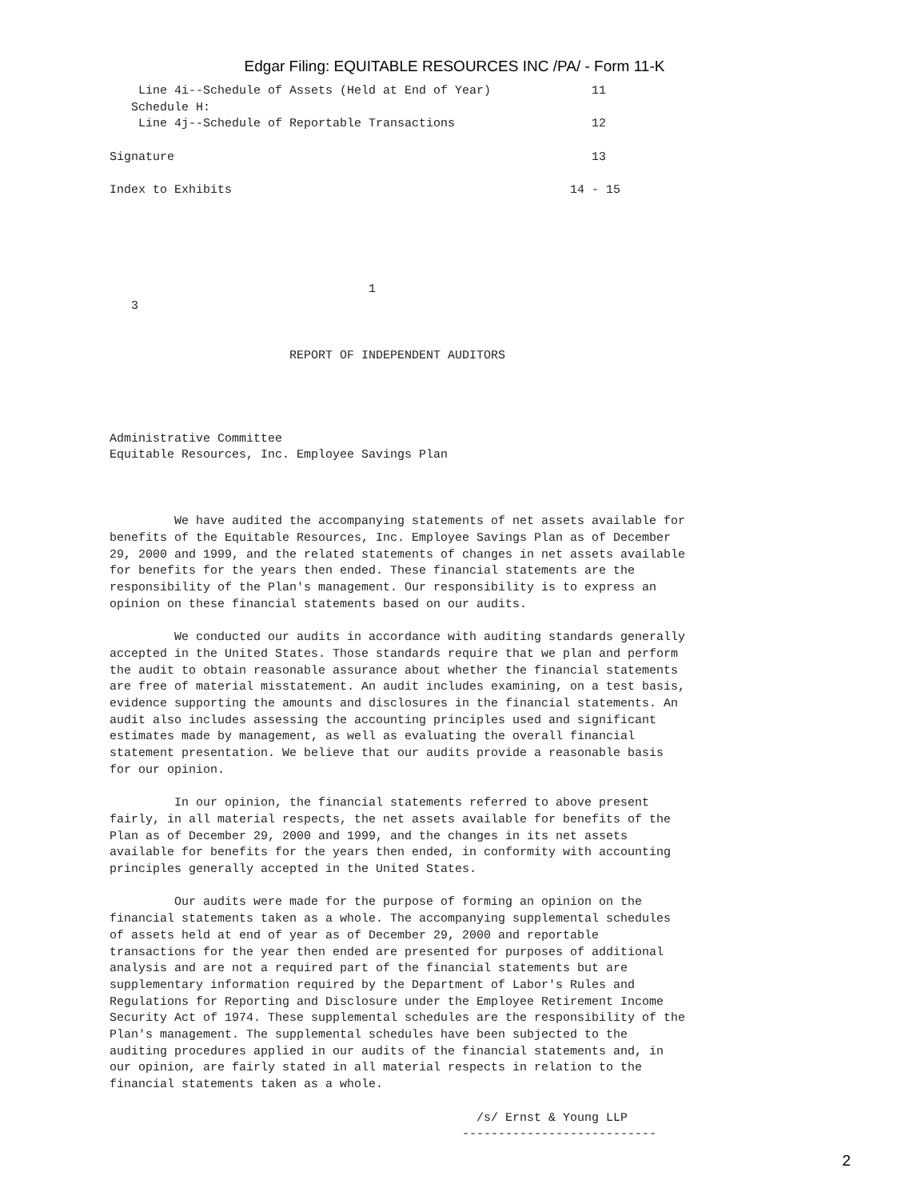Edgar Filing: EQUITABLE RESOURCES INC /PA/ - Form 11-K
    Line 4i--Schedule of Assets (Held at End of Year)              11
   Schedule H:
    Line 4j--Schedule of Reportable Transactions                   12

Signature                                                          13

Index to Exhibits                                               14 - 15





                                    1
   3


                         REPORT OF INDEPENDENT AUDITORS




Administrative Committee
Equitable Resources, Inc. Employee Savings Plan



         We have audited the accompanying statements of net assets available for
benefits of the Equitable Resources, Inc. Employee Savings Plan as of December
29, 2000 and 1999, and the related statements of changes in net assets available
for benefits for the years then ended. These financial statements are the
responsibility of the Plan's management. Our responsibility is to express an
opinion on these financial statements based on our audits.

         We conducted our audits in accordance with auditing standards generally
accepted in the United States. Those standards require that we plan and perform
the audit to obtain reasonable assurance about whether the financial statements
are free of material misstatement. An audit includes examining, on a test basis,
evidence supporting the amounts and disclosures in the financial statements. An
audit also includes assessing the accounting principles used and significant
estimates made by management, as well as evaluating the overall financial
statement presentation. We believe that our audits provide a reasonable basis
for our opinion.

         In our opinion, the financial statements referred to above present
fairly, in all material respects, the net assets available for benefits of the
Plan as of December 29, 2000 and 1999, and the changes in its net assets
available for benefits for the years then ended, in conformity with accounting
principles generally accepted in the United States.

         Our audits were made for the purpose of forming an opinion on the
financial statements taken as a whole. The accompanying supplemental schedules
of assets held at end of year as of December 29, 2000 and reportable
transactions for the year then ended are presented for purposes of additional
analysis and are not a required part of the financial statements but are
supplementary information required by the Department of Labor's Rules and
Regulations for Reporting and Disclosure under the Employee Retirement Income
Security Act of 1974. These supplemental schedules are the responsibility of the
Plan's management. The supplemental schedules have been subjected to the
auditing procedures applied in our audits of the financial statements and, in
our opinion, are fairly stated in all material respects in relation to the
financial statements taken as a whole.

                                                   /s/ Ernst & Young LLP
                                                 ---------------------------
2